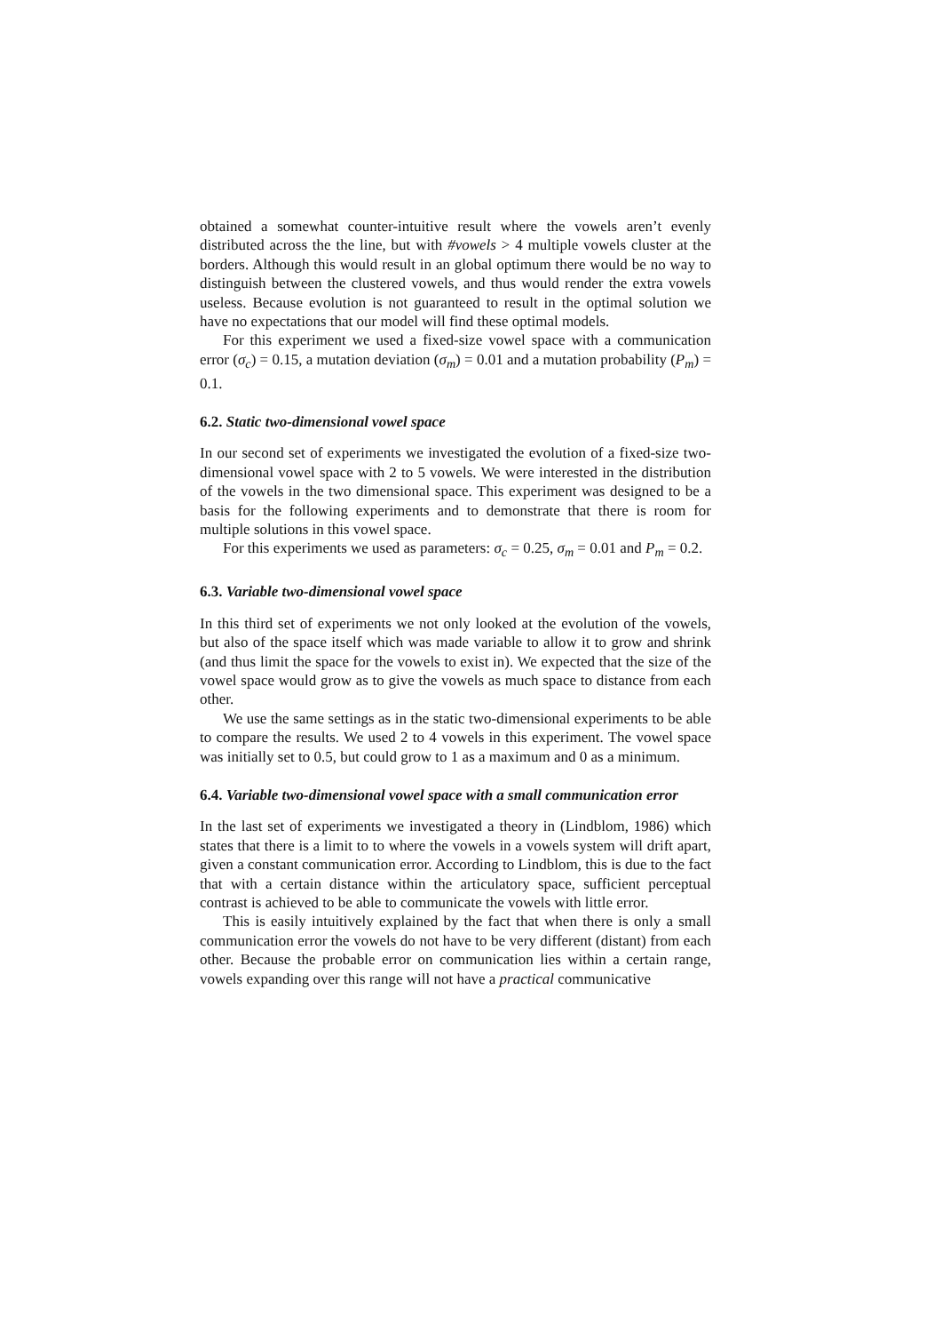obtained a somewhat counter-intuitive result where the vowels aren’t evenly distributed across the the line, but with #vowels > 4 multiple vowels cluster at the borders. Although this would result in an global optimum there would be no way to distinguish between the clustered vowels, and thus would render the extra vowels useless. Because evolution is not guaranteed to result in the optimal solution we have no expectations that our model will find these optimal models.
For this experiment we used a fixed-size vowel space with a communication error (σ<sub>c</sub>) = 0.15, a mutation deviation (σ<sub>m</sub>) = 0.01 and a mutation probability (P<sub>m</sub>) = 0.1.
6.2. Static two-dimensional vowel space
In our second set of experiments we investigated the evolution of a fixed-size two-dimensional vowel space with 2 to 5 vowels. We were interested in the distribution of the vowels in the two dimensional space. This experiment was designed to be a basis for the following experiments and to demonstrate that there is room for multiple solutions in this vowel space.
For this experiments we used as parameters: σ<sub>c</sub> = 0.25, σ<sub>m</sub> = 0.01 and P<sub>m</sub> = 0.2.
6.3. Variable two-dimensional vowel space
In this third set of experiments we not only looked at the evolution of the vowels, but also of the space itself which was made variable to allow it to grow and shrink (and thus limit the space for the vowels to exist in). We expected that the size of the vowel space would grow as to give the vowels as much space to distance from each other.
We use the same settings as in the static two-dimensional experiments to be able to compare the results. We used 2 to 4 vowels in this experiment. The vowel space was initially set to 0.5, but could grow to 1 as a maximum and 0 as a minimum.
6.4. Variable two-dimensional vowel space with a small communication error
In the last set of experiments we investigated a theory in (Lindblom, 1986) which states that there is a limit to to where the vowels in a vowels system will drift apart, given a constant communication error. According to Lindblom, this is due to the fact that with a certain distance within the articulatory space, sufficient perceptual contrast is achieved to be able to communicate the vowels with little error.
This is easily intuitively explained by the fact that when there is only a small communication error the vowels do not have to be very different (distant) from each other. Because the probable error on communication lies within a certain range, vowels expanding over this range will not have a practical communicative